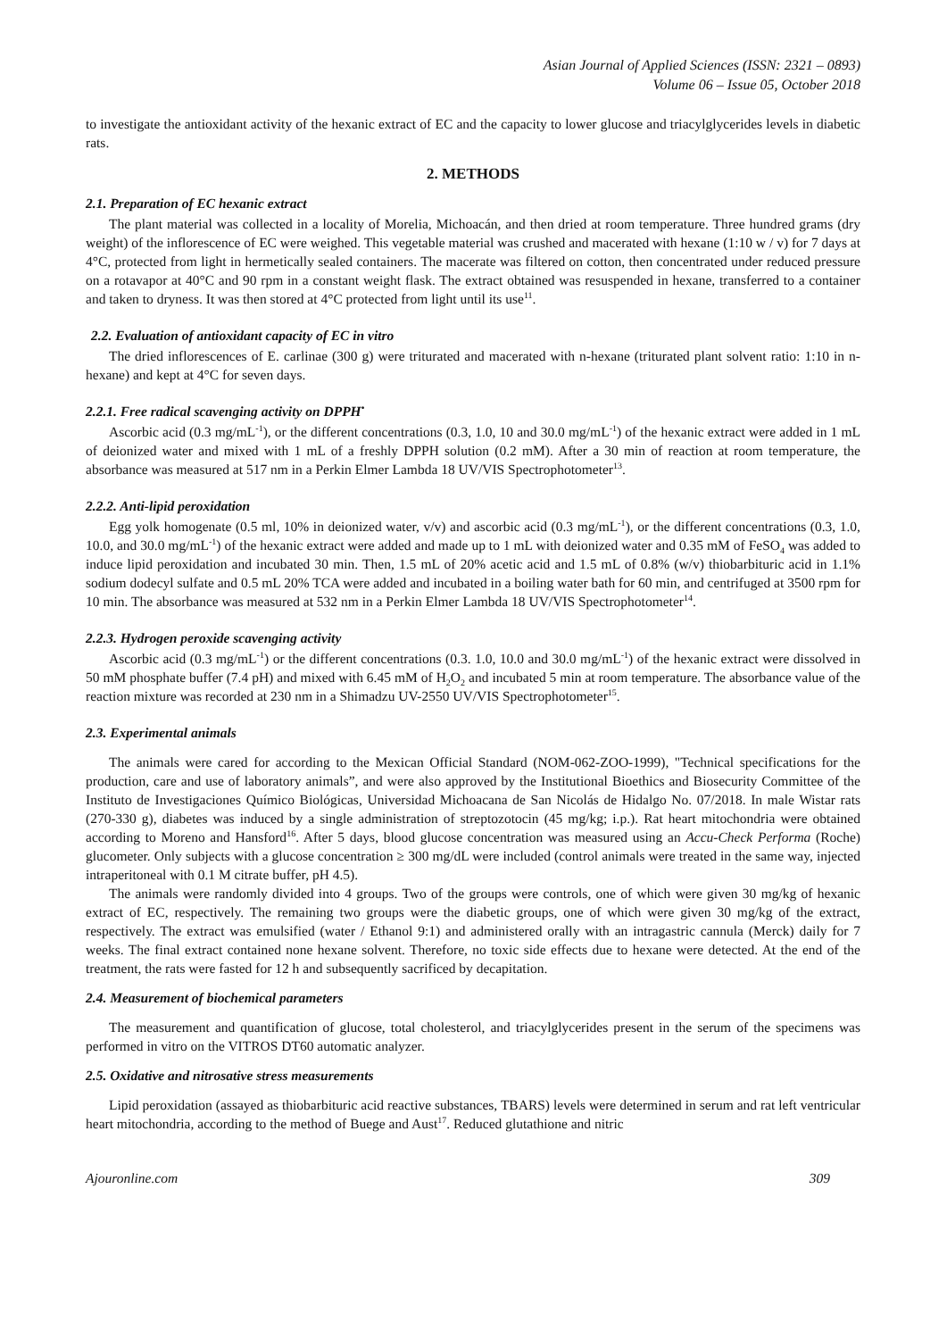Asian Journal of Applied Sciences (ISSN: 2321 – 0893)
Volume 06 – Issue 05, October 2018
to investigate the antioxidant activity of the hexanic extract of EC and the capacity to lower glucose and triacylglycerides levels in diabetic rats.
2. METHODS
2.1. Preparation of EC hexanic extract
The plant material was collected in a locality of Morelia, Michoacán, and then dried at room temperature. Three hundred grams (dry weight) of the inflorescence of EC were weighed. This vegetable material was crushed and macerated with hexane (1:10 w / v) for 7 days at 4°C, protected from light in hermetically sealed containers. The macerate was filtered on cotton, then concentrated under reduced pressure on a rotavapor at 40°C and 90 rpm in a constant weight flask. The extract obtained was resuspended in hexane, transferred to a container and taken to dryness. It was then stored at 4°C protected from light until its use<sup>11</sup>.
2.2. Evaluation of antioxidant capacity of EC in vitro
The dried inflorescences of E. carlinae (300 g) were triturated and macerated with n-hexane (triturated plant solvent ratio: 1:10 in n-hexane) and kept at 4°C for seven days.
2.2.1. Free radical scavenging activity on DPPH<sup>•</sup>
Ascorbic acid (0.3 mg/mL<sup>-1</sup>), or the different concentrations (0.3, 1.0, 10 and 30.0 mg/mL<sup>-1</sup>) of the hexanic extract were added in 1 mL of deionized water and mixed with 1 mL of a freshly DPPH solution (0.2 mM). After a 30 min of reaction at room temperature, the absorbance was measured at 517 nm in a Perkin Elmer Lambda 18 UV/VIS Spectrophotometer<sup>13</sup>.
2.2.2. Anti-lipid peroxidation
Egg yolk homogenate (0.5 ml, 10% in deionized water, v/v) and ascorbic acid (0.3 mg/mL<sup>-1</sup>), or the different concentrations (0.3, 1.0, 10.0, and 30.0 mg/mL<sup>-1</sup>) of the hexanic extract were added and made up to 1 mL with deionized water and 0.35 mM of FeSO<sub>4</sub> was added to induce lipid peroxidation and incubated 30 min. Then, 1.5 mL of 20% acetic acid and 1.5 mL of 0.8% (w/v) thiobarbituric acid in 1.1% sodium dodecyl sulfate and 0.5 mL 20% TCA were added and incubated in a boiling water bath for 60 min, and centrifuged at 3500 rpm for 10 min. The absorbance was measured at 532 nm in a Perkin Elmer Lambda 18 UV/VIS Spectrophotometer<sup>14</sup>.
2.2.3. Hydrogen peroxide scavenging activity
Ascorbic acid (0.3 mg/mL<sup>-1</sup>) or the different concentrations (0.3. 1.0, 10.0 and 30.0 mg/mL<sup>-1</sup>) of the hexanic extract were dissolved in 50 mM phosphate buffer (7.4 pH) and mixed with 6.45 mM of H<sub>2</sub>O<sub>2</sub> and incubated 5 min at room temperature. The absorbance value of the reaction mixture was recorded at 230 nm in a Shimadzu UV-2550 UV/VIS Spectrophotometer<sup>15</sup>.
2.3. Experimental animals
The animals were cared for according to the Mexican Official Standard (NOM-062-ZOO-1999), "Technical specifications for the production, care and use of laboratory animals”, and were also approved by the Institutional Bioethics and Biosecurity Committee of the Instituto de Investigaciones Químico Biológicas, Universidad Michoacana de San Nicolás de Hidalgo No. 07/2018. In male Wistar rats (270-330 g), diabetes was induced by a single administration of streptozotocin (45 mg/kg; i.p.). Rat heart mitochondria were obtained according to Moreno and Hansford<sup>16</sup>. After 5 days, blood glucose concentration was measured using an Accu-Check Performa (Roche) glucometer. Only subjects with a glucose concentration ≥ 300 mg/dL were included (control animals were treated in the same way, injected intraperitoneal with 0.1 M citrate buffer, pH 4.5).
The animals were randomly divided into 4 groups. Two of the groups were controls, one of which were given 30 mg/kg of hexanic extract of EC, respectively. The remaining two groups were the diabetic groups, one of which were given 30 mg/kg of the extract, respectively. The extract was emulsified (water / Ethanol 9:1) and administered orally with an intragastric cannula (Merck) daily for 7 weeks. The final extract contained none hexane solvent. Therefore, no toxic side effects due to hexane were detected. At the end of the treatment, the rats were fasted for 12 h and subsequently sacrificed by decapitation.
2.4. Measurement of biochemical parameters
The measurement and quantification of glucose, total cholesterol, and triacylglycerides present in the serum of the specimens was performed in vitro on the VITROS DT60 automatic analyzer.
2.5. Oxidative and nitrosative stress measurements
Lipid peroxidation (assayed as thiobarbituric acid reactive substances, TBARS) levels were determined in serum and rat left ventricular heart mitochondria, according to the method of Buege and Aust<sup>17</sup>. Reduced glutathione and nitric
Ajouronline.com 309